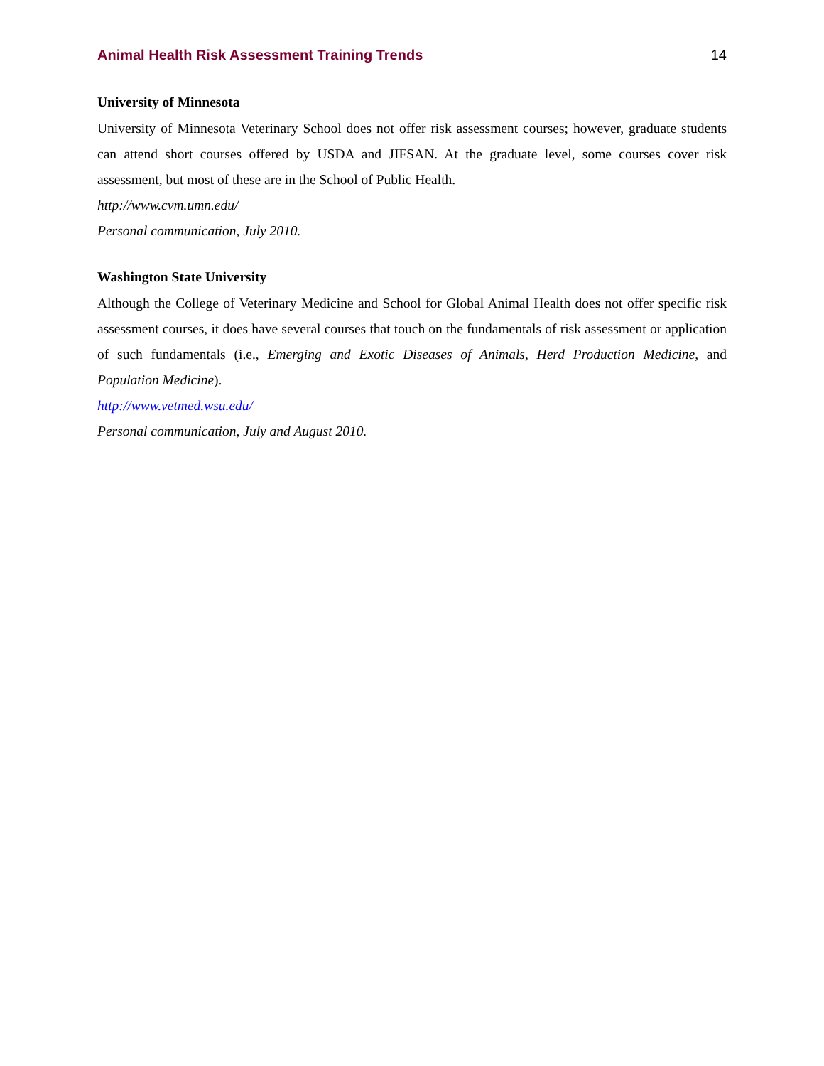Animal Health Risk Assessment Training Trends 14
University of Minnesota
University of Minnesota Veterinary School does not offer risk assessment courses; however, graduate students can attend short courses offered by USDA and JIFSAN. At the graduate level, some courses cover risk assessment, but most of these are in the School of Public Health.
http://www.cvm.umn.edu/
Personal communication, July 2010.
Washington State University
Although the College of Veterinary Medicine and School for Global Animal Health does not offer specific risk assessment courses, it does have several courses that touch on the fundamentals of risk assessment or application of such fundamentals (i.e., Emerging and Exotic Diseases of Animals, Herd Production Medicine, and Population Medicine).
http://www.vetmed.wsu.edu/
Personal communication, July and August 2010.